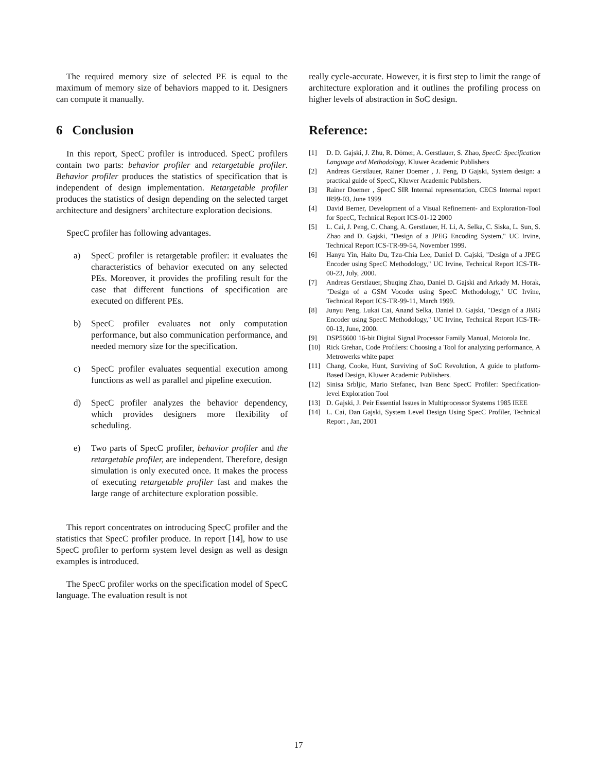The required memory size of selected PE is equal to the maximum of memory size of behaviors mapped to it. Designers can compute it manually.
6 Conclusion
In this report, SpecC profiler is introduced. SpecC profilers contain two parts: behavior profiler and retargetable profiler. Behavior profiler produces the statistics of specification that is independent of design implementation. Retargetable profiler produces the statistics of design depending on the selected target architecture and designers’ architecture exploration decisions.
SpecC profiler has following advantages.
a) SpecC profiler is retargetable profiler: it evaluates the characteristics of behavior executed on any selected PEs. Moreover, it provides the profiling result for the case that different functions of specification are executed on different PEs.
b) SpecC profiler evaluates not only computation performance, but also communication performance, and needed memory size for the specification.
c) SpecC profiler evaluates sequential execution among functions as well as parallel and pipeline execution.
d) SpecC profiler analyzes the behavior dependency, which provides designers more flexibility of scheduling.
e) Two parts of SpecC profiler, behavior profiler and the retargetable profiler, are independent. Therefore, design simulation is only executed once. It makes the process of executing retargetable profiler fast and makes the large range of architecture exploration possible.
This report concentrates on introducing SpecC profiler and the statistics that SpecC profiler produce. In report [14], how to use SpecC profiler to perform system level design as well as design examples is introduced.
The SpecC profiler works on the specification model of SpecC language. The evaluation result is not
really cycle-accurate. However, it is first step to limit the range of architecture exploration and it outlines the profiling process on higher levels of abstraction in SoC design.
Reference:
[1] D. D. Gajski, J. Zhu, R. Dömer, A. Gerstlauer, S. Zhao, SpecC: Specification Language and Methodology, Kluwer Academic Publishers
[2] Andreas Gerstlauer, Rainer Doemer , J. Peng, D Gajski, System design: a practical guide of SpecC, Kluwer Academic Publishers.
[3] Rainer Doemer , SpecC SIR Internal representation, CECS Internal report IR99-03, June 1999
[4] David Berner, Development of a Visual Refinement- and Exploration-Tool for SpecC, Technical Report ICS-01-12 2000
[5] L. Cai, J. Peng, C. Chang, A. Gerstlauer, H. Li, A. Selka, C. Siska, L. Sun, S. Zhao and D. Gajski, "Design of a JPEG Encoding System," UC Irvine, Technical Report ICS-TR-99-54, November 1999.
[6] Hanyu Yin, Haito Du, Tzu-Chia Lee, Daniel D. Gajski, "Design of a JPEG Encoder using SpecC Methodology," UC Irvine, Technical Report ICS-TR-00-23, July, 2000.
[7] Andreas Gerstlauer, Shuqing Zhao, Daniel D. Gajski and Arkady M. Horak, "Design of a GSM Vocoder using SpecC Methodology," UC Irvine, Technical Report ICS-TR-99-11, March 1999.
[8] Junyu Peng, Lukai Cai, Anand Selka, Daniel D. Gajski, "Design of a JBIG Encoder using SpecC Methodology," UC Irvine, Technical Report ICS-TR-00-13, June, 2000.
[9] DSP56600 16-bit Digital Signal Processor Family Manual, Motorola Inc.
[10] Rick Grehan, Code Profilers: Choosing a Tool for analyzing performance, A Metrowerks white paper
[11] Chang, Cooke, Hunt, Surviving of SoC Revolution, A guide to platform-Based Design, Kluwer Academic Publishers.
[12] Sinisa Srbljic, Mario Stefanec, Ivan Benc SpecC Profiler: Specification-level Exploration Tool
[13] D. Gajski, J. Peir Essential Issues in Multiprocessor Systems 1985 IEEE
[14] L. Cai, Dan Gajski, System Level Design Using SpecC Profiler, Technical Report , Jan, 2001
17